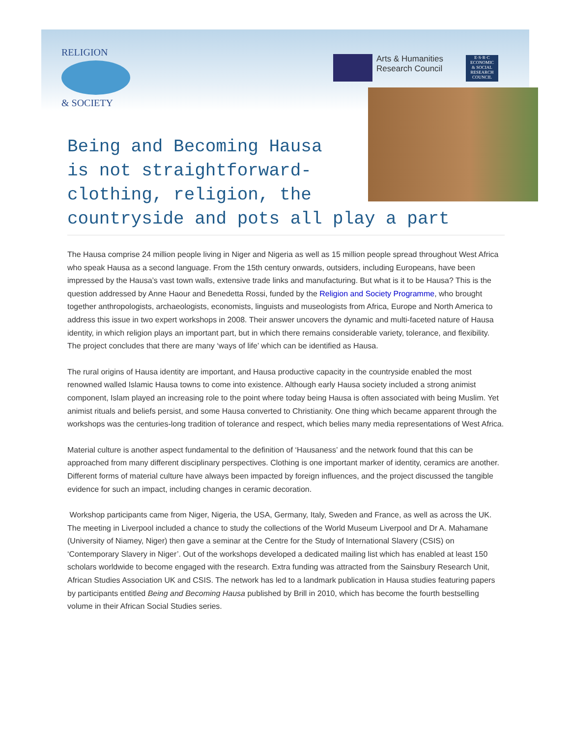RELIGION
& SOCIETY
Arts & Humanities
Research Council
E·S·R·C
ECONOMIC
& SOCIAL
RESEARCH
COUNCIL
Being and Becoming Hausa
is not straightforward-
clothing, religion, the
countryside and pots all play a part
The Hausa comprise 24 million people living in Niger and Nigeria as well as 15 million people spread throughout West Africa who speak Hausa as a second language. From the 15th century onwards, outsiders, including Europeans, have been impressed by the Hausa’s vast town walls, extensive trade links and manufacturing. But what is it to be Hausa? This is the question addressed by Anne Haour and Benedetta Rossi, funded by the Religion and Society Programme, who brought together anthropologists, archaeologists, economists, linguists and museologists from Africa, Europe and North America to address this issue in two expert workshops in 2008. Their answer uncovers the dynamic and multi-faceted nature of Hausa identity, in which religion plays an important part, but in which there remains considerable variety, tolerance, and flexibility. The project concludes that there are many ‘ways of life’ which can be identified as Hausa.
The rural origins of Hausa identity are important, and Hausa productive capacity in the countryside enabled the most renowned walled Islamic Hausa towns to come into existence. Although early Hausa society included a strong animist component, Islam played an increasing role to the point where today being Hausa is often associated with being Muslim. Yet animist rituals and beliefs persist, and some Hausa converted to Christianity. One thing which became apparent through the workshops was the centuries-long tradition of tolerance and respect, which belies many media representations of West Africa.
Material culture is another aspect fundamental to the definition of ‘Hausaness’ and the network found that this can be approached from many different disciplinary perspectives. Clothing is one important marker of identity, ceramics are another. Different forms of material culture have always been impacted by foreign influences, and the project discussed the tangible evidence for such an impact, including changes in ceramic decoration.
Workshop participants came from Niger, Nigeria, the USA, Germany, Italy, Sweden and France, as well as across the UK. The meeting in Liverpool included a chance to study the collections of the World Museum Liverpool and Dr A. Mahamane (University of Niamey, Niger) then gave a seminar at the Centre for the Study of International Slavery (CSIS) on ‘Contemporary Slavery in Niger’. Out of the workshops developed a dedicated mailing list which has enabled at least 150 scholars worldwide to become engaged with the research. Extra funding was attracted from the Sainsbury Research Unit, African Studies Association UK and CSIS. The network has led to a landmark publication in Hausa studies featuring papers by participants entitled Being and Becoming Hausa published by Brill in 2010, which has become the fourth bestselling volume in their African Social Studies series.